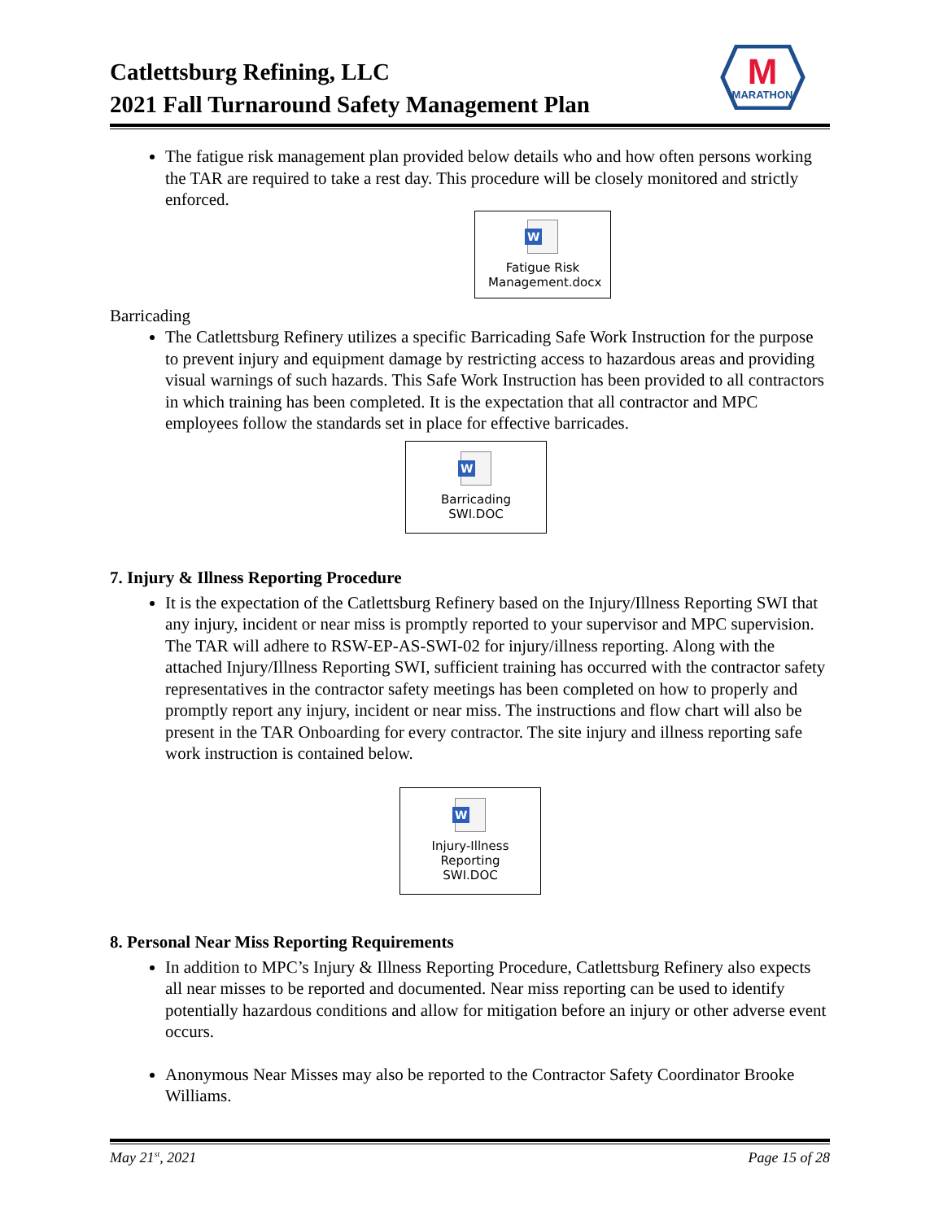Catlettsburg Refining, LLC
2021 Fall Turnaround Safety Management Plan
The fatigue risk management plan provided below details who and how often persons working the TAR are required to take a rest day. This procedure will be closely monitored and strictly enforced.
W
Fatigue Risk Management.docx
Barricading
The Catlettsburg Refinery utilizes a specific Barricading Safe Work Instruction for the purpose to prevent injury and equipment damage by restricting access to hazardous areas and providing visual warnings of such hazards. This Safe Work Instruction has been provided to all contractors in which training has been completed. It is the expectation that all contractor and MPC employees follow the standards set in place for effective barricades.
W
Barricading SWI.DOC
7. Injury & Illness Reporting Procedure
It is the expectation of the Catlettsburg Refinery based on the Injury/Illness Reporting SWI that any injury, incident or near miss is promptly reported to your supervisor and MPC supervision. The TAR will adhere to RSW-EP-AS-SWI-02 for injury/illness reporting. Along with the attached Injury/Illness Reporting SWI, sufficient training has occurred with the contractor safety representatives in the contractor safety meetings has been completed on how to properly and promptly report any injury, incident or near miss. The instructions and flow chart will also be present in the TAR Onboarding for every contractor. The site injury and illness reporting safe work instruction is contained below.
W
Injury-Illness Reporting SWI.DOC
8. Personal Near Miss Reporting Requirements
In addition to MPC’s Injury & Illness Reporting Procedure, Catlettsburg Refinery also expects all near misses to be reported and documented. Near miss reporting can be used to identify potentially hazardous conditions and allow for mitigation before an injury or other adverse event occurs.
Anonymous Near Misses may also be reported to the Contractor Safety Coordinator Brooke Williams.
M
MARATHON
May 21<sup>st</sup>, 2021 Page 15 of 28